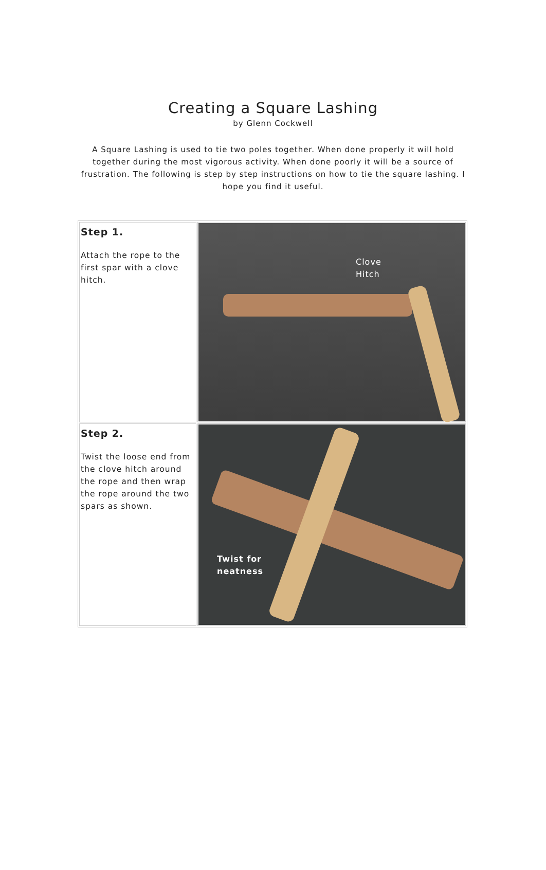Creating a Square Lashing
by Glenn Cockwell
A Square Lashing is used to tie two poles together. When done properly it will hold together during the most vigorous activity. When done poorly it will be a source of frustration. The following is step by step instructions on how to tie the square lashing. I hope you find it useful.
| Step 1. Attach the rope to the first spar with a clove hitch. | Clove Hitch |
| Step 2. Twist the loose end from the clove hitch around the rope and then wrap the rope around the two spars as shown. | Twist for neatness |